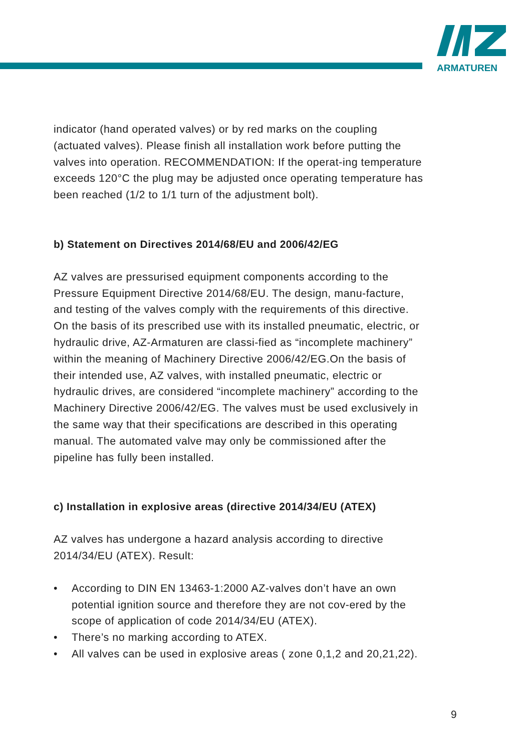ARMATUREN
indicator (hand operated valves) or by red marks on the coupling (actuated valves). Please finish all installation work before putting the valves into operation. RECOMMENDATION: If the operat-ing temperature exceeds 120°C the plug may be adjusted once operating temperature has been reached (1/2 to 1/1 turn of the adjustment bolt).
b) Statement on Directives 2014/68/EU and 2006/42/EG
AZ valves are pressurised equipment components according to the Pressure Equipment Directive 2014/68/EU. The design, manu-facture, and testing of the valves comply with the requirements of this directive. On the basis of its prescribed use with its installed pneumatic, electric, or hydraulic drive, AZ-Armaturen are classi-fied as “incomplete machinery” within the meaning of Machinery Directive 2006/42/EG.On the basis of their intended use, AZ valves, with installed pneumatic, electric or hydraulic drives, are considered “incomplete machinery” according to the Machinery Directive 2006/42/EG. The valves must be used exclusively in the same way that their specifications are described in this operating manual. The automated valve may only be commissioned after the pipeline has fully been installed.
c) Installation in explosive areas (directive 2014/34/EU (ATEX)
AZ valves has undergone a hazard analysis according to directive 2014/34/EU (ATEX). Result:
• According to DIN EN 13463-1:2000 AZ-valves don’t have an own potential ignition source and therefore they are not cov-ered by the scope of application of code 2014/34/EU (ATEX).
• There’s no marking according to ATEX.
• All valves can be used in explosive areas ( zone 0,1,2 and 20,21,22).
9